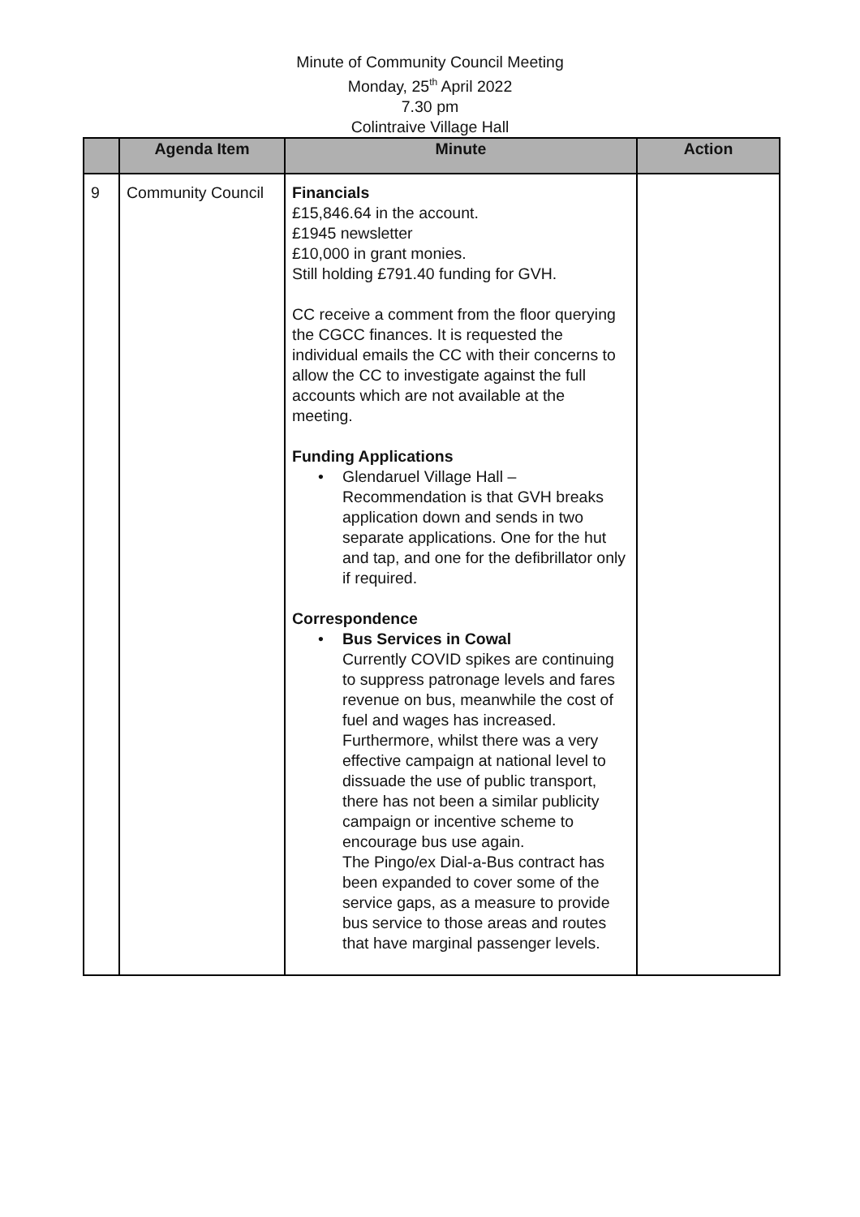Minute of Community Council Meeting
Monday, 25<sup>th</sup> April 2022
7.30 pm
Colintraive Village Hall
| | Agenda Item | Minute | Action |
| --- | --- | --- | --- |
| 9 | Community Council | Financials £15,846.64 in the account. £1945 newsletter £10,000 in grant monies. Still holding £791.40 funding for GVH. CC receive a comment from the floor querying the CGCC finances. It is requested the individual emails the CC with their concerns to allow the CC to investigate against the full accounts which are not available at the meeting. Funding Applications • Glendaruel Village Hall – Recommendation is that GVH breaks application down and sends in two separate applications. One for the hut and tap, and one for the defibrillator only if required. Correspondence • Bus Services in Cowal Currently COVID spikes are continuing to suppress patronage levels and fares revenue on bus, meanwhile the cost of fuel and wages has increased. Furthermore, whilst there was a very effective campaign at national level to dissuade the use of public transport, there has not been a similar publicity campaign or incentive scheme to encourage bus use again. The Pingo/ex Dial-a-Bus contract has been expanded to cover some of the service gaps, as a measure to provide bus service to those areas and routes that have marginal passenger levels. | |